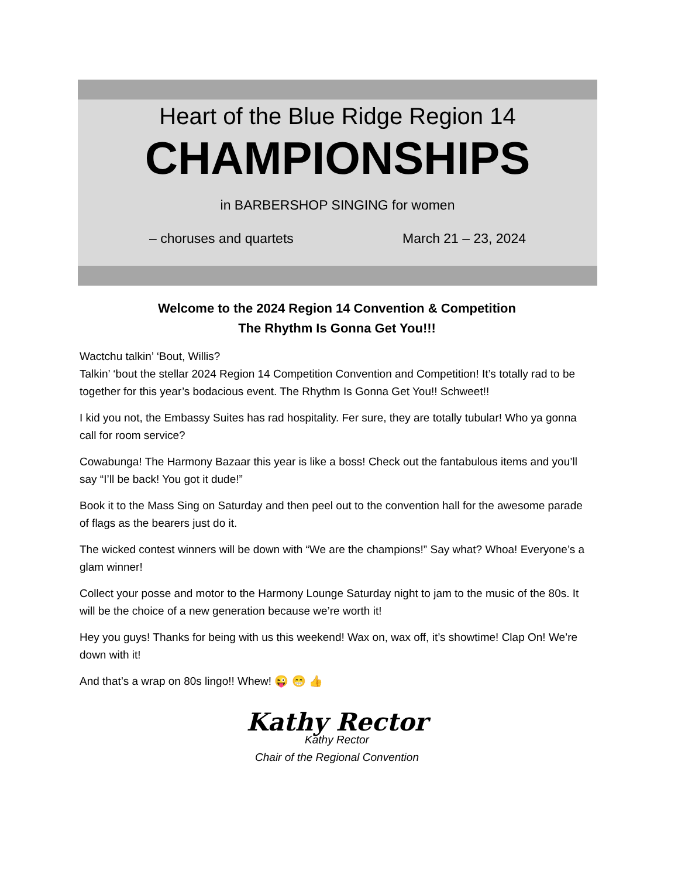Heart of the Blue Ridge Region 14
CHAMPIONSHIPS
in BARBERSHOP SINGING for women
– choruses and quartets March 21 – 23, 2024
Welcome to the 2024 Region 14 Convention & Competition
The Rhythm Is Gonna Get You!!!
Wactchu talkin’ ‘Bout, Willis?
Talkin’ ‘bout the stellar 2024 Region 14 Competition Convention and Competition! It’s totally rad to be together for this year’s bodacious event. The Rhythm Is Gonna Get You!! Schweet!!
I kid you not, the Embassy Suites has rad hospitality. Fer sure, they are totally tubular! Who ya gonna call for room service?
Cowabunga! The Harmony Bazaar this year is like a boss! Check out the fantabulous items and you’ll say “I’ll be back! You got it dude!”
Book it to the Mass Sing on Saturday and then peel out to the convention hall for the awesome parade of flags as the bearers just do it.
The wicked contest winners will be down with “We are the champions!” Say what? Whoa! Everyone’s a glam winner!
Collect your posse and motor to the Harmony Lounge Saturday night to jam to the music of the 80s. It will be the choice of a new generation because we’re worth it!
Hey you guys! Thanks for being with us this weekend! Wax on, wax off, it’s showtime! Clap On! We’re down with it!
And that’s a wrap on 80s lingo!! Whew! 😜 😁 👍
Kathy Rector
Kathy Rector
Chair of the Regional Convention